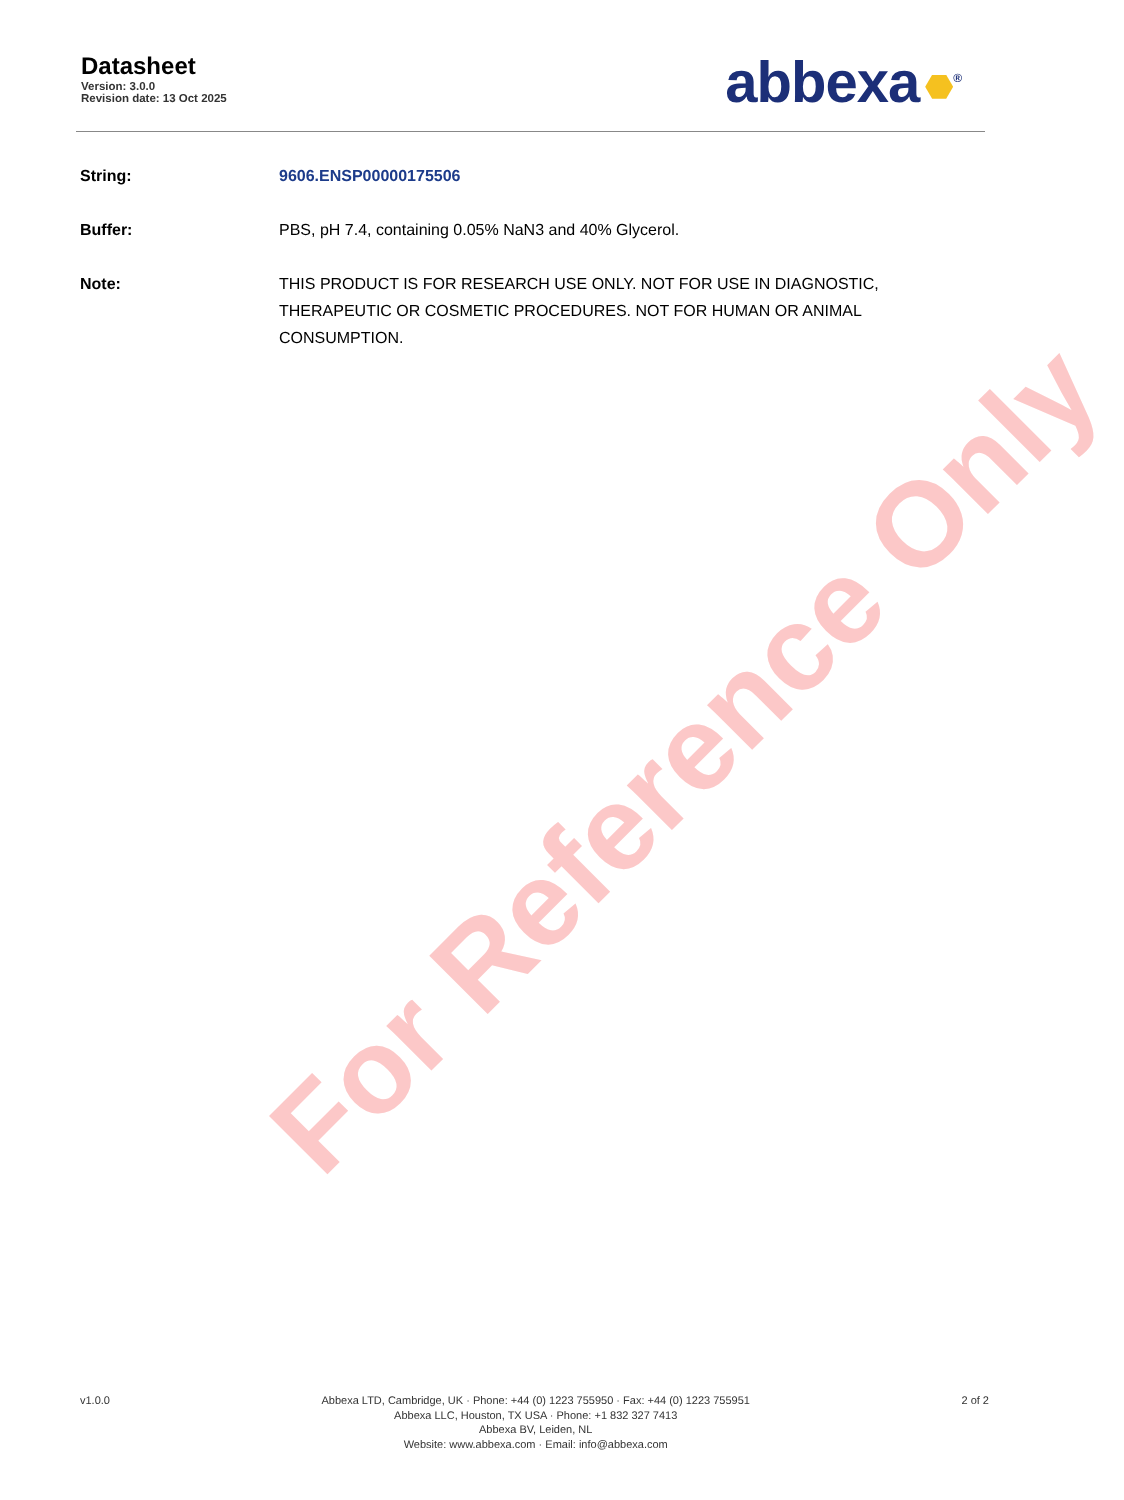For Reference Only
Datasheet
Version: 3.0.0
Revision date: 13 Oct 2025
abbexa<sup>®</sup>
String: 9606.ENSP00000175506
Buffer: PBS, pH 7.4, containing 0.05% NaN3 and 40% Glycerol.
Note: THIS PRODUCT IS FOR RESEARCH USE ONLY. NOT FOR USE IN DIAGNOSTIC, THERAPEUTIC OR COSMETIC PROCEDURES. NOT FOR HUMAN OR ANIMAL CONSUMPTION.
v1.0.0 Abbexa LTD, Cambridge, UK · Phone: +44 (0) 1223 755950 · Fax: +44 (0) 1223 755951
Abbexa LLC, Houston, TX USA · Phone: +1 832 327 7413
Abbexa BV, Leiden, NL
Website: www.abbexa.com · Email: info@abbexa.com
2 of 2